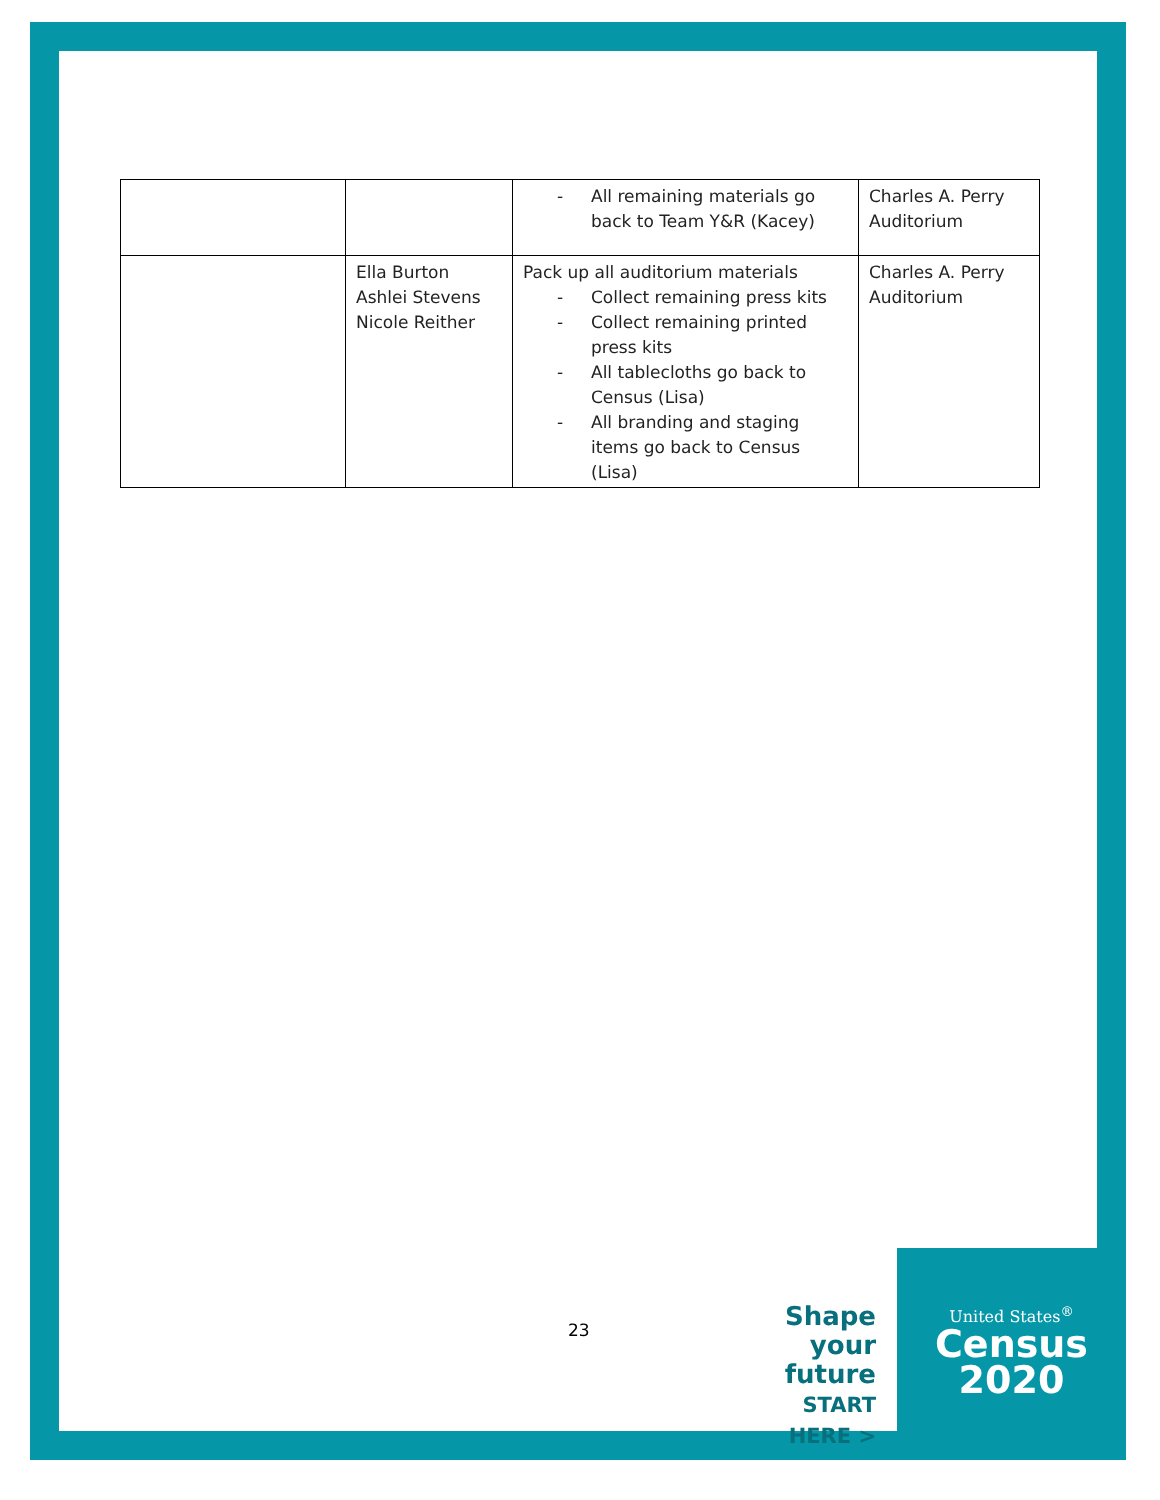| | | - All remaining materials go back to Team Y&R (Kacey) | Charles A. Perry Auditorium |
| | Ella Burton Ashlei Stevens Nicole Reither | Pack up all auditorium materials - Collect remaining press kits - Collect remaining printed press kits - All tablecloths go back to Census (Lisa) - All branding and staging items go back to Census (Lisa) | Charles A. Perry Auditorium |
23
Shape
your future
START HERE >
United States<sup>®</sup>
Census
2020